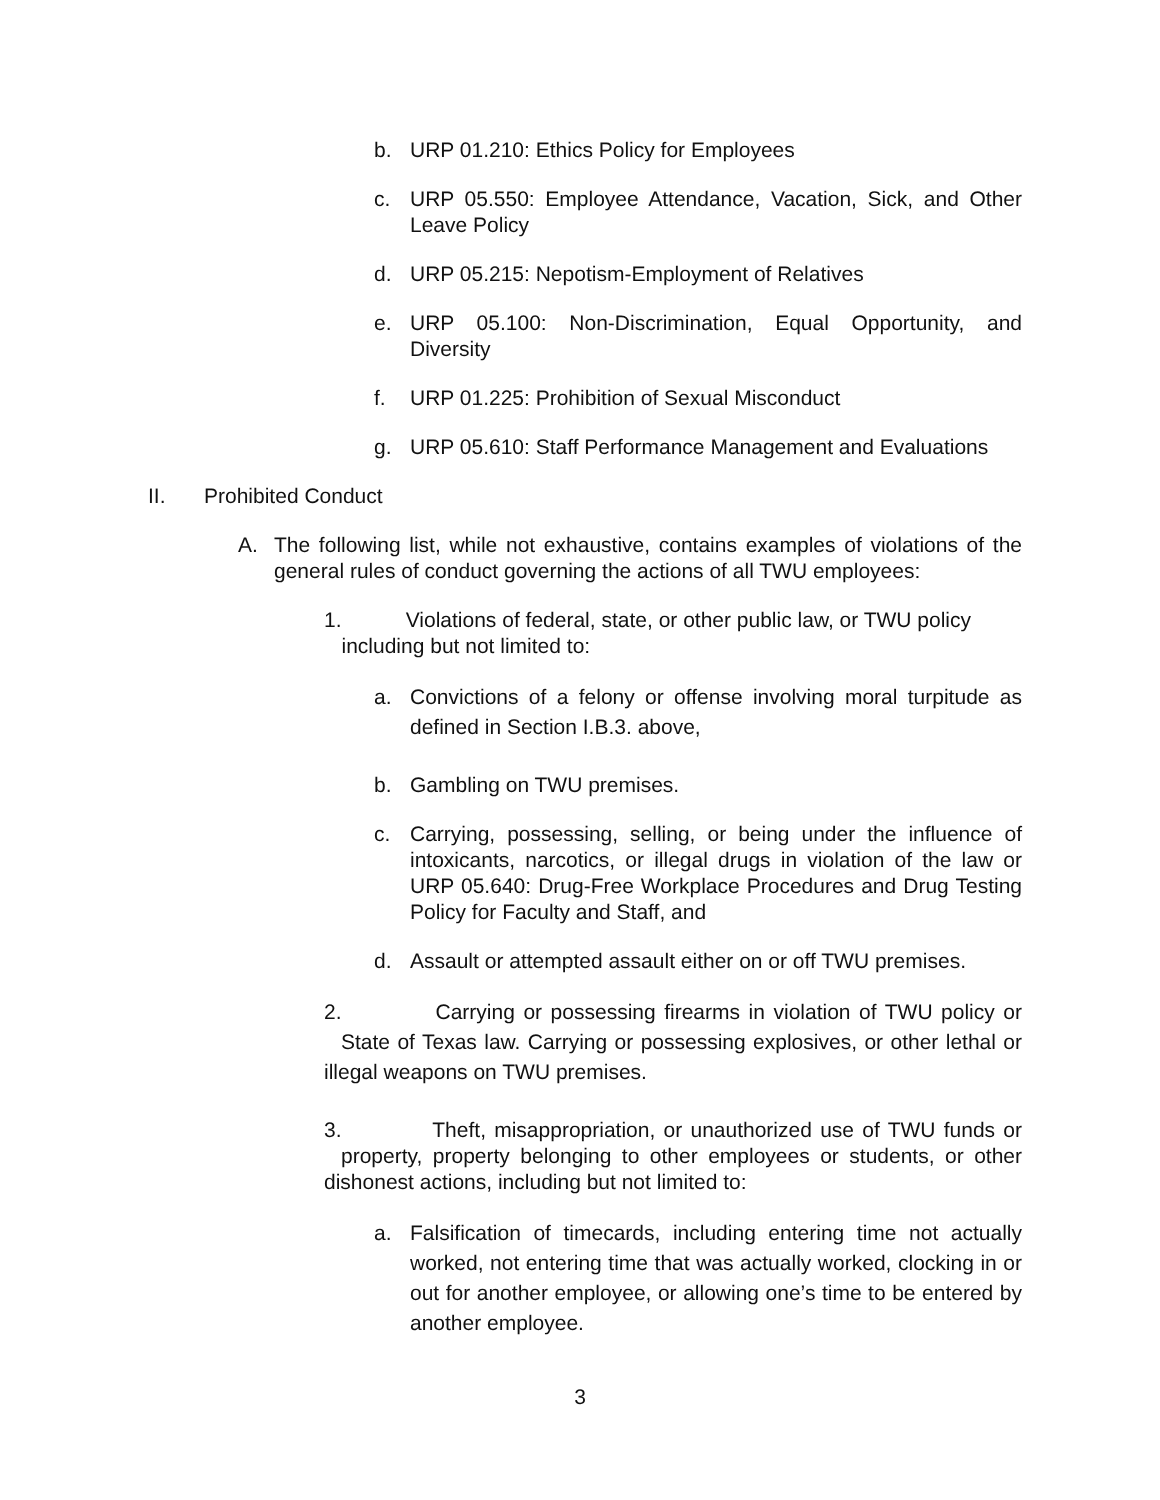b. URP 01.210: Ethics Policy for Employees
c. URP 05.550: Employee Attendance, Vacation, Sick, and Other Leave Policy
d. URP 05.215: Nepotism-Employment of Relatives
e. URP 05.100: Non-Discrimination, Equal Opportunity, and Diversity
f. URP 01.225: Prohibition of Sexual Misconduct
g. URP 05.610: Staff Performance Management and Evaluations
II. Prohibited Conduct
A. The following list, while not exhaustive, contains examples of violations of the general rules of conduct governing the actions of all TWU employees:
1. Violations of federal, state, or other public law, or TWU policy
including but not limited to:
a. Convictions of a felony or offense involving moral turpitude as defined in Section I.B.3. above,
b. Gambling on TWU premises.
c. Carrying, possessing, selling, or being under the influence of intoxicants, narcotics, or illegal drugs in violation of the law or URP 05.640: Drug-Free Workplace Procedures and Drug Testing Policy for Faculty and Staff, and
d. Assault or attempted assault either on or off TWU premises.
2. Carrying or possessing firearms in violation of TWU policy or State of Texas law. Carrying or possessing explosives, or other lethal or illegal weapons on TWU premises.
3. Theft, misappropriation, or unauthorized use of TWU funds or property, property belonging to other employees or students, or other dishonest actions, including but not limited to:
a. Falsification of timecards, including entering time not actually worked, not entering time that was actually worked, clocking in or out for another employee, or allowing one’s time to be entered by another employee.
3